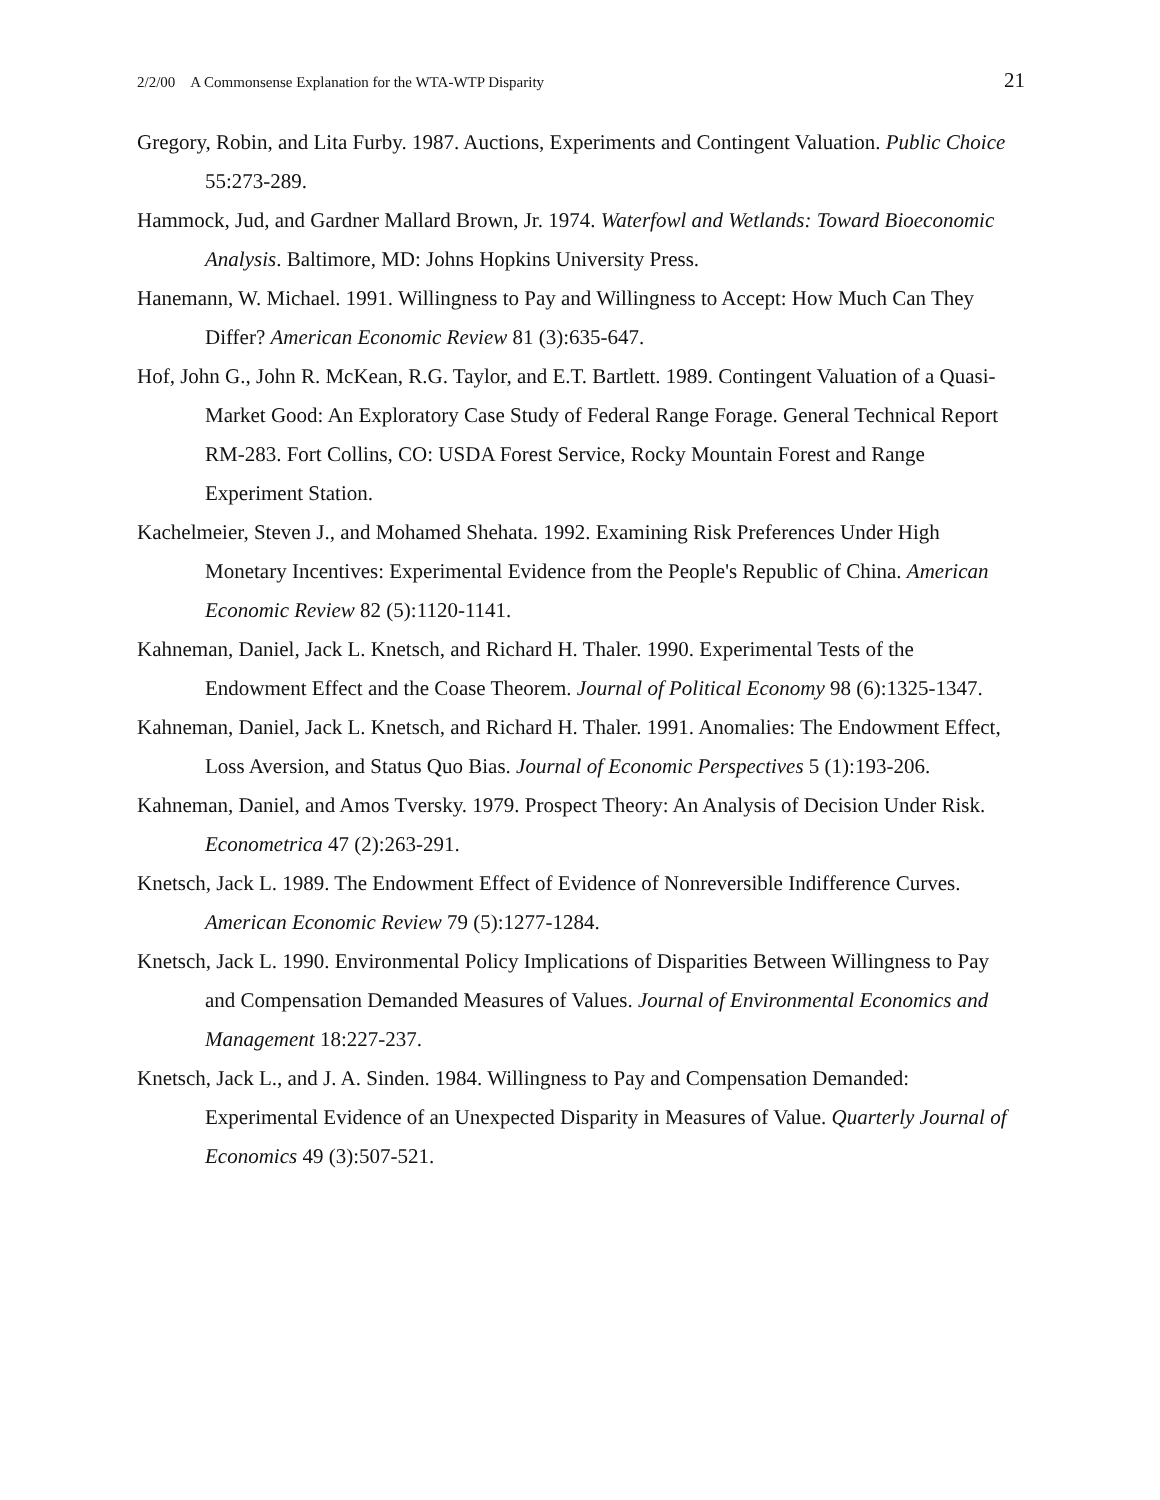2/2/00 A Commonsense Explanation for the WTA-WTP Disparity 21
Gregory, Robin, and Lita Furby. 1987. Auctions, Experiments and Contingent Valuation. Public Choice 55:273-289.
Hammock, Jud, and Gardner Mallard Brown, Jr. 1974. Waterfowl and Wetlands: Toward Bioeconomic Analysis. Baltimore, MD: Johns Hopkins University Press.
Hanemann, W. Michael. 1991. Willingness to Pay and Willingness to Accept: How Much Can They Differ? American Economic Review 81 (3):635-647.
Hof, John G., John R. McKean, R.G. Taylor, and E.T. Bartlett. 1989. Contingent Valuation of a Quasi-Market Good: An Exploratory Case Study of Federal Range Forage. General Technical Report RM-283. Fort Collins, CO: USDA Forest Service, Rocky Mountain Forest and Range Experiment Station.
Kachelmeier, Steven J., and Mohamed Shehata. 1992. Examining Risk Preferences Under High Monetary Incentives: Experimental Evidence from the People's Republic of China. American Economic Review 82 (5):1120-1141.
Kahneman, Daniel, Jack L. Knetsch, and Richard H. Thaler. 1990. Experimental Tests of the Endowment Effect and the Coase Theorem. Journal of Political Economy 98 (6):1325-1347.
Kahneman, Daniel, Jack L. Knetsch, and Richard H. Thaler. 1991. Anomalies: The Endowment Effect, Loss Aversion, and Status Quo Bias. Journal of Economic Perspectives 5 (1):193-206.
Kahneman, Daniel, and Amos Tversky. 1979. Prospect Theory: An Analysis of Decision Under Risk. Econometrica 47 (2):263-291.
Knetsch, Jack L. 1989. The Endowment Effect of Evidence of Nonreversible Indifference Curves. American Economic Review 79 (5):1277-1284.
Knetsch, Jack L. 1990. Environmental Policy Implications of Disparities Between Willingness to Pay and Compensation Demanded Measures of Values. Journal of Environmental Economics and Management 18:227-237.
Knetsch, Jack L., and J. A. Sinden. 1984. Willingness to Pay and Compensation Demanded: Experimental Evidence of an Unexpected Disparity in Measures of Value. Quarterly Journal of Economics 49 (3):507-521.